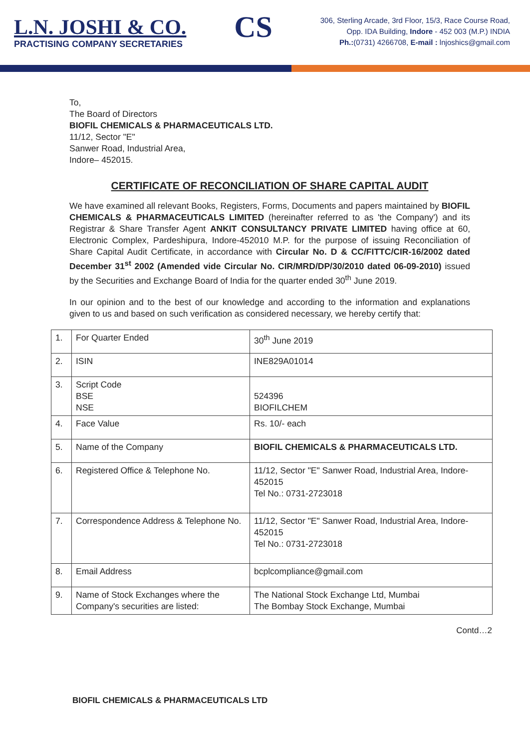L.N. JOSHI & CO.
PRACTISING COMPANY SECRETARIES
CS
306, Sterling Arcade, 3rd Floor, 15/3, Race Course Road,
Opp. IDA Building, Indore - 452 003 (M.P.) INDIA
Ph.:(0731) 4266708, E-mail : lnjoshics@gmail.com
To,
The Board of Directors
BIOFIL CHEMICALS & PHARMACEUTICALS LTD.
11/12, Sector "E"
Sanwer Road, Industrial Area,
Indore– 452015.
CERTIFICATE OF RECONCILIATION OF SHARE CAPITAL AUDIT
We have examined all relevant Books, Registers, Forms, Documents and papers maintained by BIOFIL CHEMICALS & PHARMACEUTICALS LIMITED (hereinafter referred to as 'the Company') and its Registrar & Share Transfer Agent ANKIT CONSULTANCY PRIVATE LIMITED having office at 60, Electronic Complex, Pardeshipura, Indore-452010 M.P. for the purpose of issuing Reconciliation of Share Capital Audit Certificate, in accordance with Circular No. D & CC/FITTC/CIR-16/2002 dated December 31<sup>st</sup> 2002 (Amended vide Circular No. CIR/MRD/DP/30/2010 dated 06-09-2010) issued by the Securities and Exchange Board of India for the quarter ended 30<sup>th</sup> June 2019.
In our opinion and to the best of our knowledge and according to the information and explanations given to us and based on such verification as considered necessary, we hereby certify that:
| 1. | For Quarter Ended | 30<sup>th</sup> June 2019 |
| 2. | ISIN | INE829A01014 |
| 3. | Script Code BSE NSE | 524396 BIOFILCHEM |
| 4. | Face Value | Rs. 10/- each |
| 5. | Name of the Company | BIOFIL CHEMICALS & PHARMACEUTICALS LTD. |
| 6. | Registered Office & Telephone No. | 11/12, Sector "E" Sanwer Road, Industrial Area, Indore- 452015 Tel No.: 0731-2723018 |
| 7. | Correspondence Address & Telephone No. | 11/12, Sector "E" Sanwer Road, Industrial Area, Indore- 452015 Tel No.: 0731-2723018 |
| 8. | Email Address | bcplcompliance@gmail.com |
| 9. | Name of Stock Exchanges where the Company's securities are listed: | The National Stock Exchange Ltd, Mumbai The Bombay Stock Exchange, Mumbai |
Contd…2
BIOFIL CHEMICALS & PHARMACEUTICALS LTD